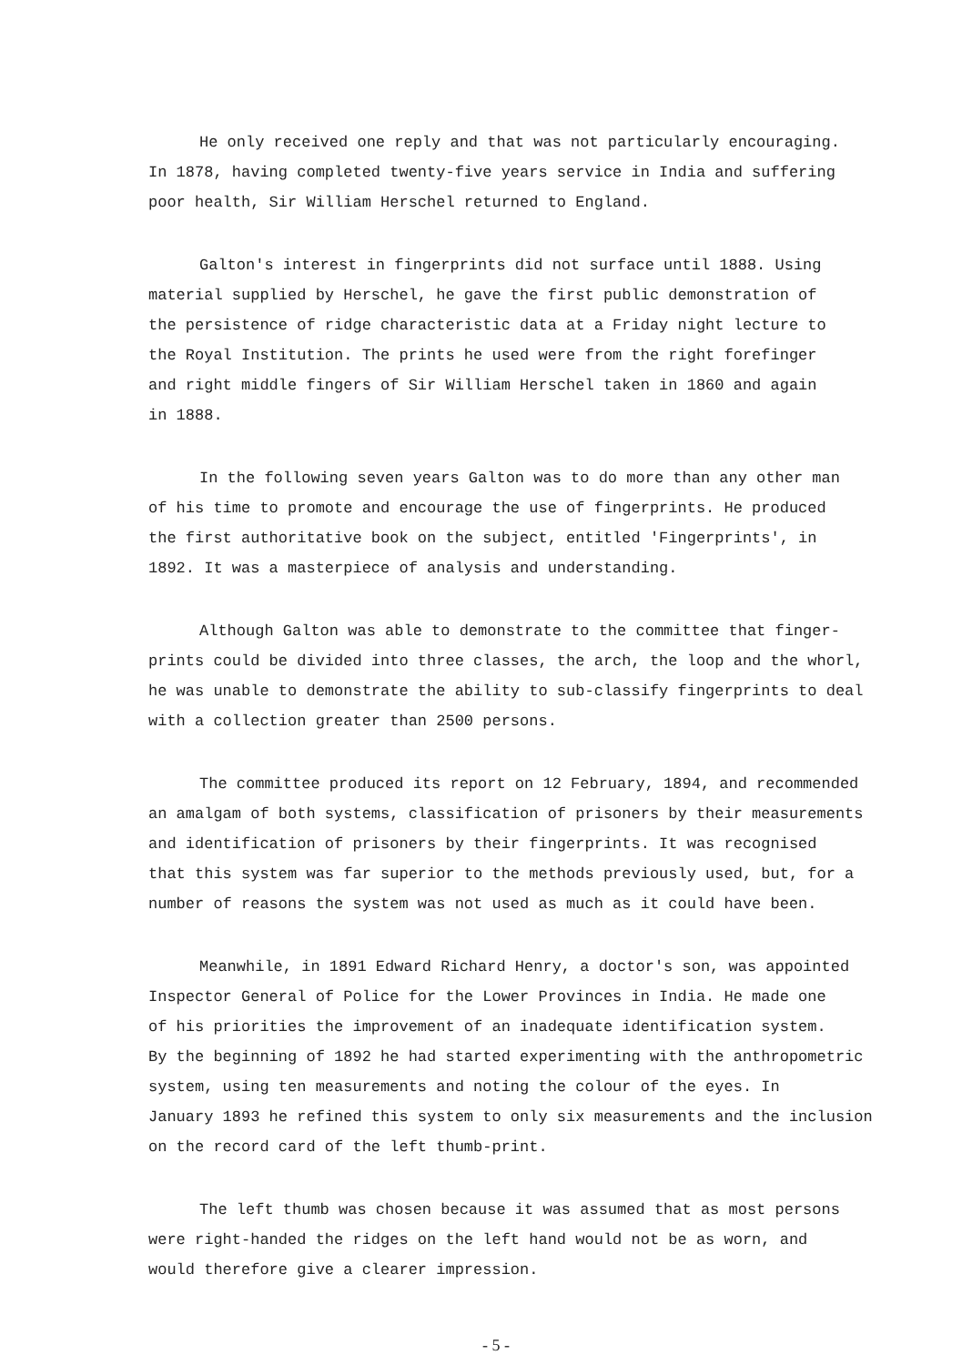He only received one reply and that was not particularly encouraging.
In 1878, having completed twenty-five years service in India and suffering
poor health, Sir William Herschel returned to England.
Galton's interest in fingerprints did not surface until 1888. Using
material supplied by Herschel, he gave the first public demonstration of
the persistence of ridge characteristic data at a Friday night lecture to
the Royal Institution. The prints he used were from the right forefinger
and right middle fingers of Sir William Herschel taken in 1860 and again
in 1888.
In the following seven years Galton was to do more than any other man
of his time to promote and encourage the use of fingerprints. He produced
the first authoritative book on the subject, entitled 'Fingerprints', in
1892. It was a masterpiece of analysis and understanding.
Although Galton was able to demonstrate to the committee that finger-
prints could be divided into three classes, the arch, the loop and the whorl,
he was unable to demonstrate the ability to sub-classify fingerprints to deal
with a collection greater than 2500 persons.
The committee produced its report on 12 February, 1894, and recommended
an amalgam of both systems, classification of prisoners by their measurements
and identification of prisoners by their fingerprints. It was recognised
that this system was far superior to the methods previously used, but, for a
number of reasons the system was not used as much as it could have been.
Meanwhile, in 1891 Edward Richard Henry, a doctor's son, was appointed
Inspector General of Police for the Lower Provinces in India. He made one
of his priorities the improvement of an inadequate identification system.
By the beginning of 1892 he had started experimenting with the anthropometric
system, using ten measurements and noting the colour of the eyes. In
January 1893 he refined this system to only six measurements and the inclusion
on the record card of the left thumb-print.
The left thumb was chosen because it was assumed that as most persons
were right-handed the ridges on the left hand would not be as worn, and
would therefore give a clearer impression.
- 5 -